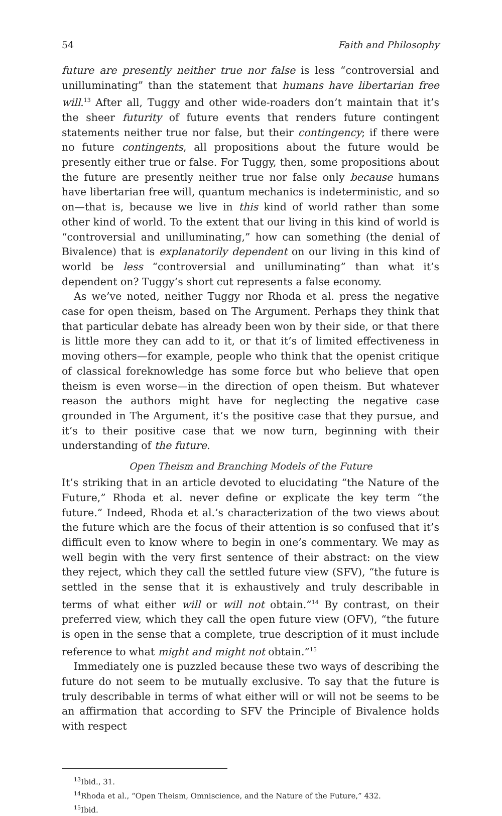54 Faith and Philosophy
future are presently neither true nor false is less “controversial and unilluminating” than the statement that humans have libertarian free will.<sup>13</sup> After all, Tuggy and other wide-roaders don’t maintain that it’s the sheer futurity of future events that renders future contingent statements neither true nor false, but their contingency; if there were no future contingents, all propositions about the future would be presently either true or false. For Tuggy, then, some propositions about the future are presently neither true nor false only because humans have libertarian free will, quantum mechanics is indeterministic, and so on—that is, because we live in this kind of world rather than some other kind of world. To the extent that our living in this kind of world is “controversial and unilluminating,” how can something (the denial of Bivalence) that is explanatorily dependent on our living in this kind of world be less “controversial and unilluminating” than what it’s dependent on? Tuggy’s short cut represents a false economy.
As we’ve noted, neither Tuggy nor Rhoda et al. press the negative case for open theism, based on The Argument. Perhaps they think that that particular debate has already been won by their side, or that there is little more they can add to it, or that it’s of limited effectiveness in moving others—for example, people who think that the openist critique of classical foreknowledge has some force but who believe that open theism is even worse—in the direction of open theism. But whatever reason the authors might have for neglecting the negative case grounded in The Argument, it’s the positive case that they pursue, and it’s to their positive case that we now turn, beginning with their understanding of the future.
Open Theism and Branching Models of the Future
It’s striking that in an article devoted to elucidating “the Nature of the Future,” Rhoda et al. never define or explicate the key term “the future.” Indeed, Rhoda et al.’s characterization of the two views about the future which are the focus of their attention is so confused that it’s difficult even to know where to begin in one’s commentary. We may as well begin with the very first sentence of their abstract: on the view they reject, which they call the settled future view (SFV), “the future is settled in the sense that it is exhaustively and truly describable in terms of what either will or will not obtain.”<sup>14</sup> By contrast, on their preferred view, which they call the open future view (OFV), “the future is open in the sense that a complete, true description of it must include reference to what might and might not obtain.”<sup>15</sup>
Immediately one is puzzled because these two ways of describing the future do not seem to be mutually exclusive. To say that the future is truly describable in terms of what either will or will not be seems to be an affirmation that according to SFV the Principle of Bivalence holds with respect
<sup>13</sup> Ibid., 31.
<sup>14</sup> Rhoda et al., “Open Theism, Omniscience, and the Nature of the Future,” 432.
<sup>15</sup> Ibid.